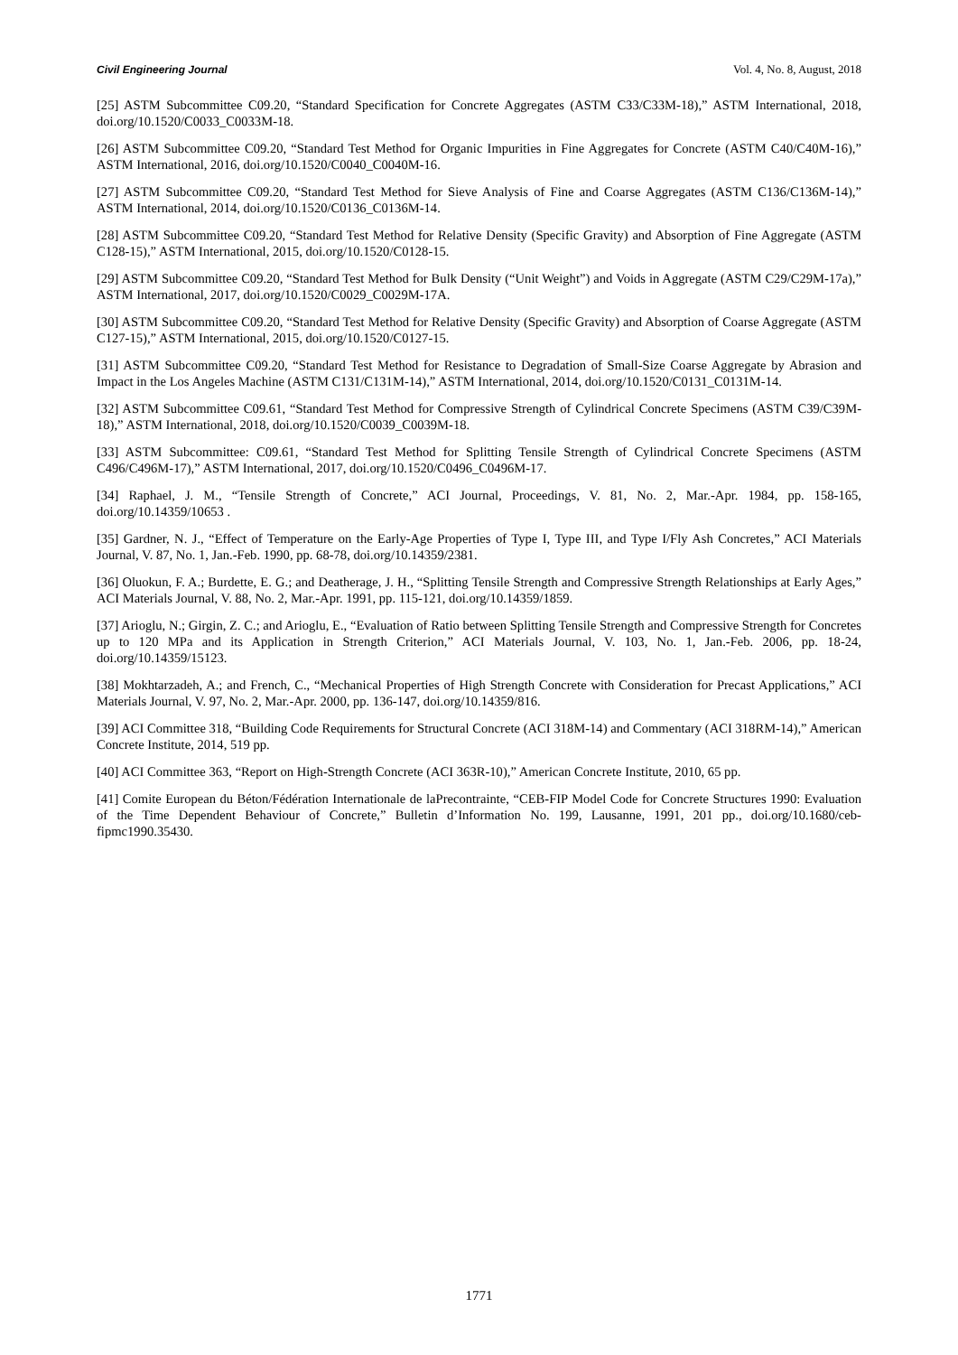Civil Engineering Journal Vol. 4, No. 8, August, 2018
[25] ASTM Subcommittee C09.20, “Standard Specification for Concrete Aggregates (ASTM C33/C33M-18),” ASTM International, 2018, doi.org/10.1520/C0033_C0033M-18.
[26] ASTM Subcommittee C09.20, “Standard Test Method for Organic Impurities in Fine Aggregates for Concrete (ASTM C40/C40M-16),” ASTM International, 2016, doi.org/10.1520/C0040_C0040M-16.
[27] ASTM Subcommittee C09.20, “Standard Test Method for Sieve Analysis of Fine and Coarse Aggregates (ASTM C136/C136M-14),” ASTM International, 2014, doi.org/10.1520/C0136_C0136M-14.
[28] ASTM Subcommittee C09.20, “Standard Test Method for Relative Density (Specific Gravity) and Absorption of Fine Aggregate (ASTM C128-15),” ASTM International, 2015, doi.org/10.1520/C0128-15.
[29] ASTM Subcommittee C09.20, “Standard Test Method for Bulk Density (“Unit Weight”) and Voids in Aggregate (ASTM C29/C29M-17a),” ASTM International, 2017, doi.org/10.1520/C0029_C0029M-17A.
[30] ASTM Subcommittee C09.20, “Standard Test Method for Relative Density (Specific Gravity) and Absorption of Coarse Aggregate (ASTM C127-15),” ASTM International, 2015, doi.org/10.1520/C0127-15.
[31] ASTM Subcommittee C09.20, “Standard Test Method for Resistance to Degradation of Small-Size Coarse Aggregate by Abrasion and Impact in the Los Angeles Machine (ASTM C131/C131M-14),” ASTM International, 2014, doi.org/10.1520/C0131_C0131M-14.
[32] ASTM Subcommittee C09.61, “Standard Test Method for Compressive Strength of Cylindrical Concrete Specimens (ASTM C39/C39M-18),” ASTM International, 2018, doi.org/10.1520/C0039_C0039M-18.
[33] ASTM Subcommittee: C09.61, “Standard Test Method for Splitting Tensile Strength of Cylindrical Concrete Specimens (ASTM C496/C496M-17),” ASTM International, 2017, doi.org/10.1520/C0496_C0496M-17.
[34] Raphael, J. M., “Tensile Strength of Concrete,” ACI Journal, Proceedings, V. 81, No. 2, Mar.-Apr. 1984, pp. 158-165, doi.org/10.14359/10653 .
[35] Gardner, N. J., “Effect of Temperature on the Early-Age Properties of Type I, Type III, and Type I/Fly Ash Concretes,” ACI Materials Journal, V. 87, No. 1, Jan.-Feb. 1990, pp. 68-78, doi.org/10.14359/2381.
[36] Oluokun, F. A.; Burdette, E. G.; and Deatherage, J. H., “Splitting Tensile Strength and Compressive Strength Relationships at Early Ages,” ACI Materials Journal, V. 88, No. 2, Mar.-Apr. 1991, pp. 115-121, doi.org/10.14359/1859.
[37] Arioglu, N.; Girgin, Z. C.; and Arioglu, E., “Evaluation of Ratio between Splitting Tensile Strength and Compressive Strength for Concretes up to 120 MPa and its Application in Strength Criterion,” ACI Materials Journal, V. 103, No. 1, Jan.-Feb. 2006, pp. 18-24, doi.org/10.14359/15123.
[38] Mokhtarzadeh, A.; and French, C., “Mechanical Properties of High Strength Concrete with Consideration for Precast Applications,” ACI Materials Journal, V. 97, No. 2, Mar.-Apr. 2000, pp. 136-147, doi.org/10.14359/816.
[39] ACI Committee 318, “Building Code Requirements for Structural Concrete (ACI 318M-14) and Commentary (ACI 318RM-14),” American Concrete Institute, 2014, 519 pp.
[40] ACI Committee 363, “Report on High-Strength Concrete (ACI 363R-10),” American Concrete Institute, 2010, 65 pp.
[41] Comite European du Béton/Fédération Internationale de laPrecontrainte, “CEB-FIP Model Code for Concrete Structures 1990: Evaluation of the Time Dependent Behaviour of Concrete,” Bulletin d’Information No. 199, Lausanne, 1991, 201 pp., doi.org/10.1680/ceb-fipmc1990.35430.
1771